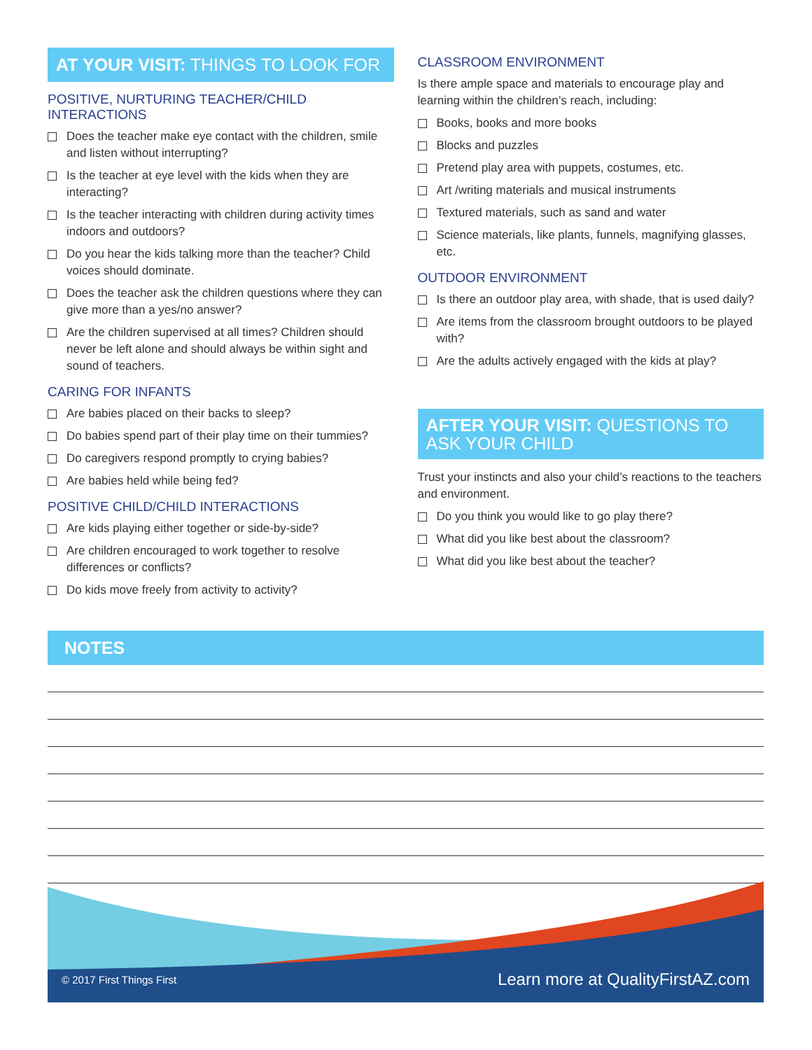AT YOUR VISIT: THINGS TO LOOK FOR
POSITIVE, NURTURING TEACHER/CHILD INTERACTIONS
Does the teacher make eye contact with the children, smile and listen without interrupting?
Is the teacher at eye level with the kids when they are interacting?
Is the teacher interacting with children during activity times indoors and outdoors?
Do you hear the kids talking more than the teacher? Child voices should dominate.
Does the teacher ask the children questions where they can give more than a yes/no answer?
Are the children supervised at all times? Children should never be left alone and should always be within sight and sound of teachers.
CARING FOR INFANTS
Are babies placed on their backs to sleep?
Do babies spend part of their play time on their tummies?
Do caregivers respond promptly to crying babies?
Are babies held while being fed?
POSITIVE CHILD/CHILD INTERACTIONS
Are kids playing either together or side-by-side?
Are children encouraged to work together to resolve differences or conflicts?
Do kids move freely from activity to activity?
CLASSROOM ENVIRONMENT
Is there ample space and materials to encourage play and learning within the children’s reach, including:
Books, books and more books
Blocks and puzzles
Pretend play area with puppets, costumes, etc.
Art /writing materials and musical instruments
Textured materials, such as sand and water
Science materials, like plants, funnels, magnifying glasses, etc.
OUTDOOR ENVIRONMENT
Is there an outdoor play area, with shade, that is used daily?
Are items from the classroom brought outdoors to be played with?
Are the adults actively engaged with the kids at play?
AFTER YOUR VISIT: QUESTIONS TO ASK YOUR CHILD
Trust your instincts and also your child’s reactions to the teachers and environment.
Do you think you would like to go play there?
What did you like best about the classroom?
What did you like best about the teacher?
NOTES
© 2017 First Things First Learn more at QualityFirstAZ.com